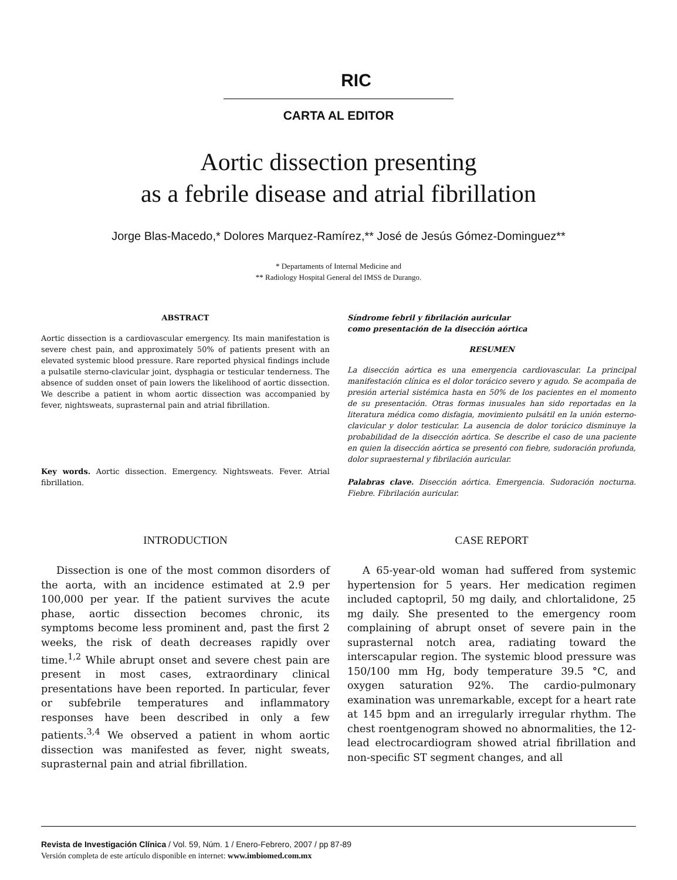RIC
CARTA AL EDITOR
Aortic dissection presenting
as a febrile disease and atrial fibrillation
Jorge Blas-Macedo,* Dolores Marquez-Ramírez,** José de Jesús Gómez-Dominguez**
* Departaments of Internal Medicine and
** Radiology Hospital General del IMSS de Durango.
ABSTRACT
Aortic dissection is a cardiovascular emergency. Its main manifestation is severe chest pain, and approximately 50% of patients present with an elevated systemic blood pressure. Rare reported physical findings include a pulsatile sterno-clavicular joint, dysphagia or testicular tenderness. The absence of sudden onset of pain lowers the likelihood of aortic dissection. We describe a patient in whom aortic dissection was accompanied by fever, nightsweats, suprasternal pain and atrial fibrillation.
Key words. Aortic dissection. Emergency. Nightsweats. Fever. Atrial fibrillation.
Síndrome febril y fibrilación auricular
como presentación de la disección aórtica
RESUMEN
La disección aórtica es una emergencia cardiovascular. La principal manifestación clínica es el dolor torácico severo y agudo. Se acompaña de presión arterial sistémica hasta en 50% de los pacientes en el momento de su presentación. Otras formas inusuales han sido reportadas en la literatura médica como disfagia, movimiento pulsátil en la unión esterno-clavicular y dolor testicular. La ausencia de dolor torácico disminuye la probabilidad de la disección aórtica. Se describe el caso de una paciente en quien la disección aórtica se presentó con fiebre, sudoración profunda, dolor supraesternal y fibrilación auricular.
Palabras clave. Disección aórtica. Emergencia. Sudoración nocturna. Fiebre. Fibrilación auricular.
INTRODUCTION
Dissection is one of the most common disorders of the aorta, with an incidence estimated at 2.9 per 100,000 per year. If the patient survives the acute phase, aortic dissection becomes chronic, its symptoms become less prominent and, past the first 2 weeks, the risk of death decreases rapidly over time.<sup>1,2</sup> While abrupt onset and severe chest pain are present in most cases, extraordinary clinical presentations have been reported. In particular, fever or subfebrile temperatures and inflammatory responses have been described in only a few patients.<sup>3,4</sup> We observed a patient in whom aortic dissection was manifested as fever, night sweats, suprasternal pain and atrial fibrillation.
CASE REPORT
A 65-year-old woman had suffered from systemic hypertension for 5 years. Her medication regimen included captopril, 50 mg daily, and chlortalidone, 25 mg daily. She presented to the emergency room complaining of abrupt onset of severe pain in the suprasternal notch area, radiating toward the interscapular region. The systemic blood pressure was 150/100 mm Hg, body temperature 39.5 °C, and oxygen saturation 92%. The cardio-pulmonary examination was unremarkable, except for a heart rate at 145 bpm and an irregularly irregular rhythm. The chest roentgenogram showed no abnormalities, the 12-lead electrocardiogram showed atrial fibrillation and non-specific ST segment changes, and all
Revista de Investigación Clínica / Vol. 59, Núm. 1 / Enero-Febrero, 2007 / pp 87-89
Versión completa de este artículo disponible en internet: www.imbiomed.com.mx